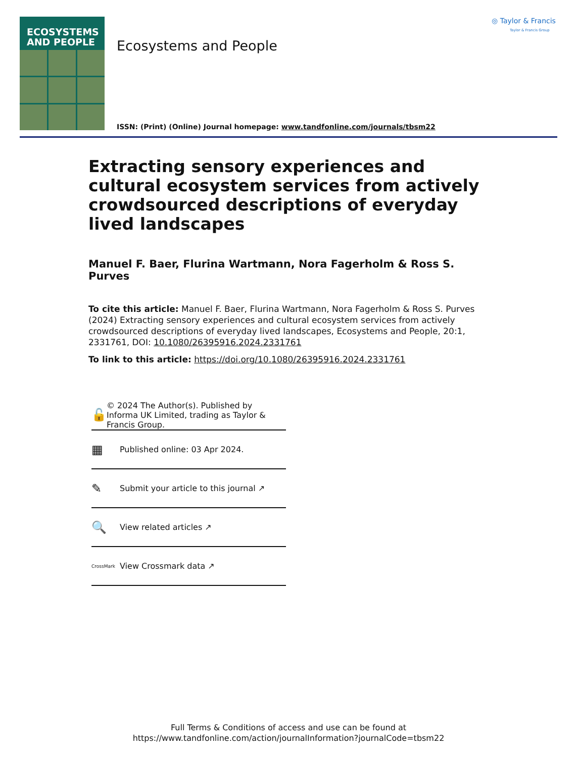ECOSYSTEMS
AND PEOPLE
Ecosystems and People
ISSN: (Print) (Online) Journal homepage: www.tandfonline.com/journals/tbsm22
◎ Taylor & Francis
Taylor & Francis Group
Extracting sensory experiences and cultural ecosystem services from actively crowdsourced descriptions of everyday lived landscapes
Manuel F. Baer, Flurina Wartmann, Nora Fagerholm & Ross S. Purves
To cite this article: Manuel F. Baer, Flurina Wartmann, Nora Fagerholm & Ross S. Purves (2024) Extracting sensory experiences and cultural ecosystem services from actively crowdsourced descriptions of everyday lived landscapes, Ecosystems and People, 20:1, 2331761, DOI: 10.1080/26395916.2024.2331761
To link to this article: https://doi.org/10.1080/26395916.2024.2331761
🔓 © 2024 The Author(s). Published by Informa UK Limited, trading as Taylor & Francis Group.
▦ Published online: 03 Apr 2024.
✎ Submit your article to this journal ↗
🔍 View related articles ↗
CrossMark View Crossmark data ↗
Full Terms & Conditions of access and use can be found at
https://www.tandfonline.com/action/journalInformation?journalCode=tbsm22